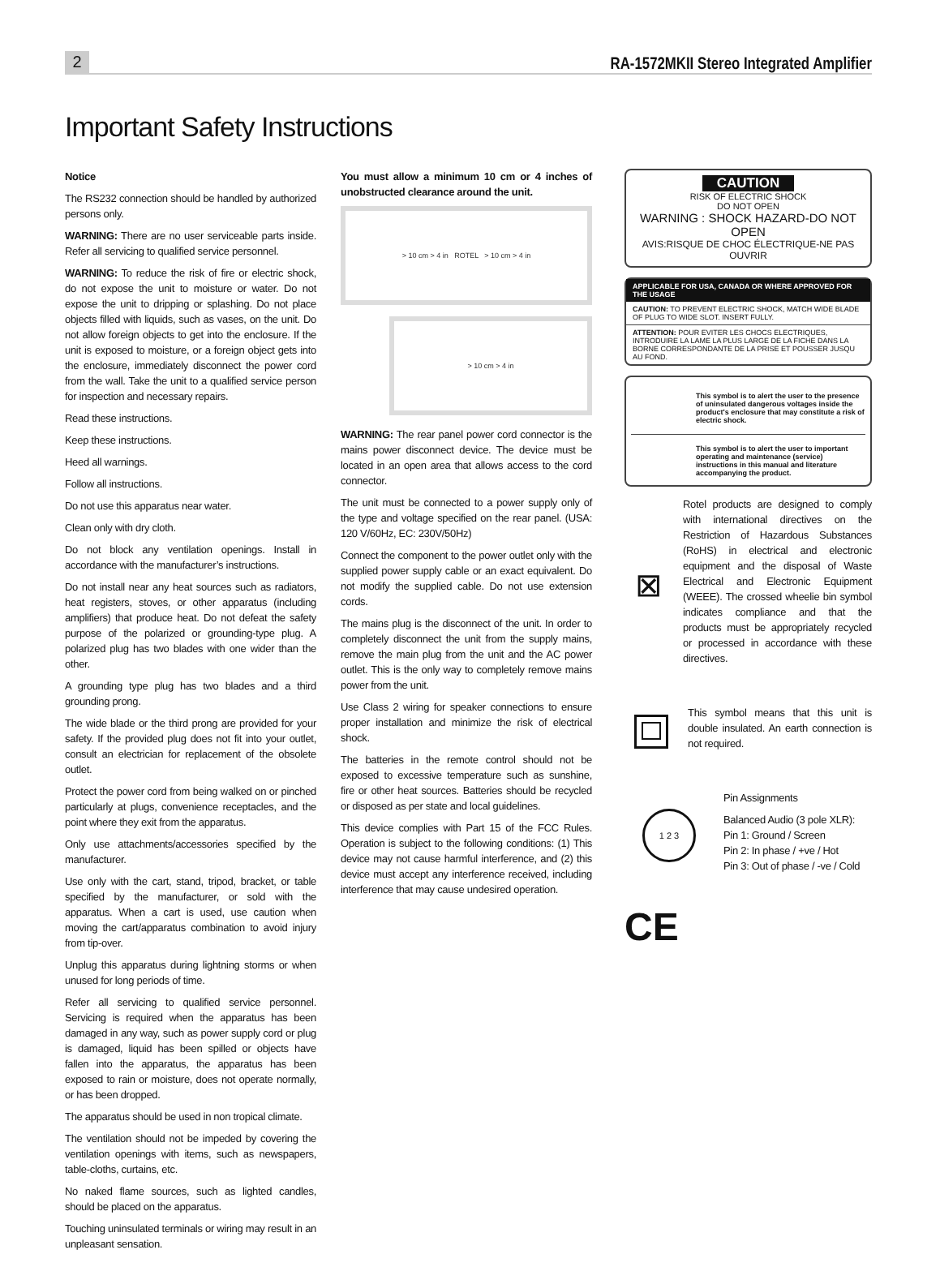2
RA-1572MKII Stereo Integrated Amplifier
Important Safety Instructions
Notice
The RS232 connection should be handled by authorized persons only.
WARNING: There are no user serviceable parts inside. Refer all servicing to qualified service personnel.
WARNING: To reduce the risk of fire or electric shock, do not expose the unit to moisture or water. Do not expose the unit to dripping or splashing. Do not place objects filled with liquids, such as vases, on the unit. Do not allow foreign objects to get into the enclosure. If the unit is exposed to moisture, or a foreign object gets into the enclosure, immediately disconnect the power cord from the wall. Take the unit to a qualified service person for inspection and necessary repairs.
Read these instructions.
Keep these instructions.
Heed all warnings.
Follow all instructions.
Do not use this apparatus near water.
Clean only with dry cloth.
Do not block any ventilation openings. Install in accordance with the manufacturer’s instructions.
Do not install near any heat sources such as radiators, heat registers, stoves, or other apparatus (including amplifiers) that produce heat. Do not defeat the safety purpose of the polarized or grounding-type plug. A polarized plug has two blades with one wider than the other.
A grounding type plug has two blades and a third grounding prong.
The wide blade or the third prong are provided for your safety. If the provided plug does not fit into your outlet, consult an electrician for replacement of the obsolete outlet.
Protect the power cord from being walked on or pinched particularly at plugs, convenience receptacles, and the point where they exit from the apparatus.
Only use attachments/accessories specified by the manufacturer.
Use only with the cart, stand, tripod, bracket, or table specified by the manufacturer, or sold with the apparatus. When a cart is used, use caution when moving the cart/apparatus combination to avoid injury from tip-over.
Unplug this apparatus during lightning storms or when unused for long periods of time.
Refer all servicing to qualified service personnel. Servicing is required when the apparatus has been damaged in any way, such as power supply cord or plug is damaged, liquid has been spilled or objects have fallen into the apparatus, the apparatus has been exposed to rain or moisture, does not operate normally, or has been dropped.
The apparatus should be used in non tropical climate.
The ventilation should not be impeded by covering the ventilation openings with items, such as newspapers, table-cloths, curtains, etc.
No naked flame sources, such as lighted candles, should be placed on the apparatus.
Touching uninsulated terminals or wiring may result in an unpleasant sensation.
You must allow a minimum 10 cm or 4 inches of unobstructed clearance around the unit.
> 10 cm > 4 in ROTEL > 10 cm > 4 in
> 10 cm > 4 in
WARNING: The rear panel power cord connector is the mains power disconnect device. The device must be located in an open area that allows access to the cord connector.
The unit must be connected to a power supply only of the type and voltage specified on the rear panel. (USA: 120 V/60Hz, EC: 230V/50Hz)
Connect the component to the power outlet only with the supplied power supply cable or an exact equivalent. Do not modify the supplied cable. Do not use extension cords.
The mains plug is the disconnect of the unit. In order to completely disconnect the unit from the supply mains, remove the main plug from the unit and the AC power outlet. This is the only way to completely remove mains power from the unit.
Use Class 2 wiring for speaker connections to ensure proper installation and minimize the risk of electrical shock.
The batteries in the remote control should not be exposed to excessive temperature such as sunshine, fire or other heat sources. Batteries should be recycled or disposed as per state and local guidelines.
This device complies with Part 15 of the FCC Rules. Operation is subject to the following conditions: (1) This device may not cause harmful interference, and (2) this device must accept any interference received, including interference that may cause undesired operation.
CAUTION
RISK OF ELECTRIC SHOCK
DO NOT OPEN
WARNING : SHOCK HAZARD-DO NOT OPEN
AVIS:RISQUE DE CHOC ÉLECTRIQUE-NE PAS OUVRIR
APPLICABLE FOR USA, CANADA OR WHERE APPROVED FOR THE USAGE
CAUTION: TO PREVENT ELECTRIC SHOCK, MATCH WIDE BLADE OF PLUG TO WIDE SLOT. INSERT FULLY.
ATTENTION: POUR EVITER LES CHOCS ELECTRIQUES, INTRODUIRE LA LAME LA PLUS LARGE DE LA FICHE DANS LA BORNE CORRESPONDANTE DE LA PRISE ET POUSSER JUSQU AU FOND.
This symbol is to alert the user to the presence of uninsulated dangerous voltages inside the product's enclosure that may constitute a risk of electric shock.
This symbol is to alert the user to important operating and maintenance (service) instructions in this manual and literature accompanying the product.
⊠
Rotel products are designed to comply with international directives on the Restriction of Hazardous Substances (RoHS) in electrical and electronic equipment and the disposal of Waste Electrical and Electronic Equipment (WEEE). The crossed wheelie bin symbol indicates compliance and that the products must be appropriately recycled or processed in accordance with these directives.
This symbol means that this unit is double insulated. An earth connection is not required.
1 2 3
Pin Assignments
Balanced Audio (3 pole XLR):
Pin 1: Ground / Screen
Pin 2: In phase / +ve / Hot
Pin 3: Out of phase / -ve / Cold
CE